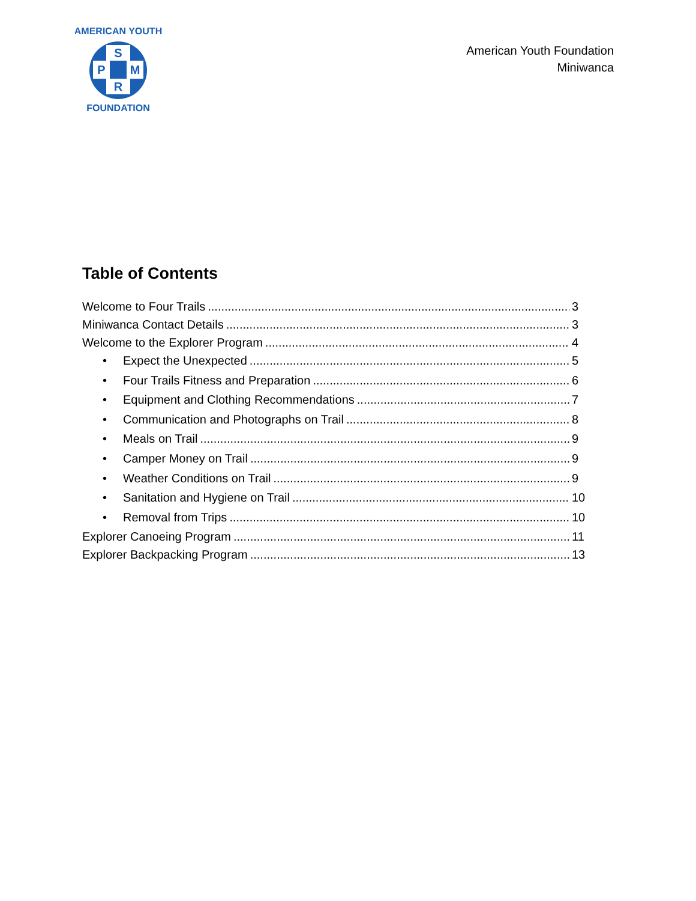S
P
M
R
AMERICAN YOUTH
FOUNDATION
American Youth Foundation
Miniwanca
Table of Contents
Welcome to Four Trails 3
Miniwanca Contact Details 3
Welcome to the Explorer Program 4
• Expect the Unexpected 5
• Four Trails Fitness and Preparation 6
• Equipment and Clothing Recommendations 7
• Communication and Photographs on Trail 8
• Meals on Trail 9
• Camper Money on Trail 9
• Weather Conditions on Trail 9
• Sanitation and Hygiene on Trail 10
• Removal from Trips 10
Explorer Canoeing Program 11
Explorer Backpacking Program 13